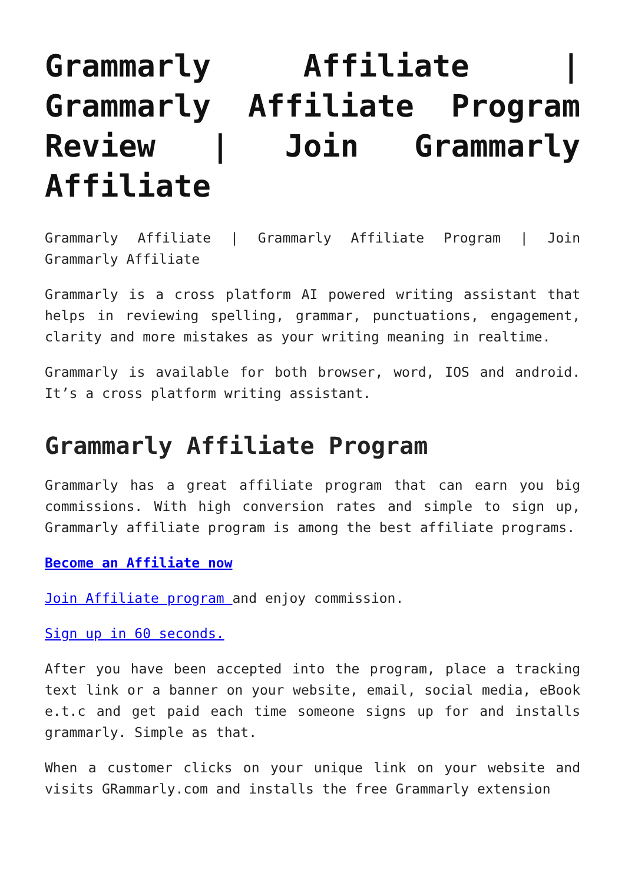Grammarly Affiliate | Grammarly Affiliate Program Review | Join Grammarly Affiliate
Grammarly Affiliate | Grammarly Affiliate Program | Join Grammarly Affiliate
Grammarly is a cross platform AI powered writing assistant that helps in reviewing spelling, grammar, punctuations, engagement, clarity and more mistakes as your writing meaning in realtime.
Grammarly is available for both browser, word, IOS and android. It’s a cross platform writing assistant.
Grammarly Affiliate Program
Grammarly has a great affiliate program that can earn you big commissions. With high conversion rates and simple to sign up, Grammarly affiliate program is among the best affiliate programs.
Become an Affiliate now
Join Affiliate program and enjoy commission.
Sign up in 60 seconds.
After you have been accepted into the program, place a tracking text link or a banner on your website, email, social media, eBook e.t.c and get paid each time someone signs up for and installs grammarly. Simple as that.
When a customer clicks on your unique link on your website and visits GRammarly.com and installs the free Grammarly extension